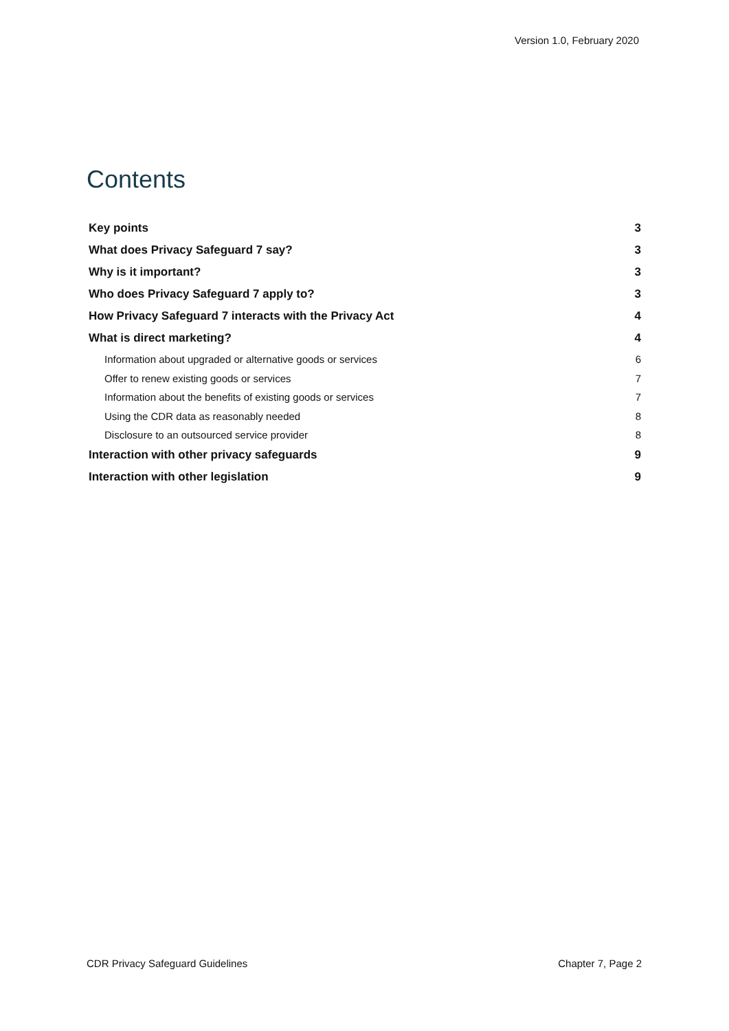Version 1.0, February 2020
Contents
Key points 3
What does Privacy Safeguard 7 say? 3
Why is it important? 3
Who does Privacy Safeguard 7 apply to? 3
How Privacy Safeguard 7 interacts with the Privacy Act 4
What is direct marketing? 4
Information about upgraded or alternative goods or services 6
Offer to renew existing goods or services 7
Information about the benefits of existing goods or services 7
Using the CDR data as reasonably needed 8
Disclosure to an outsourced service provider 8
Interaction with other privacy safeguards 9
Interaction with other legislation 9
CDR Privacy Safeguard Guidelines Chapter 7, Page 2